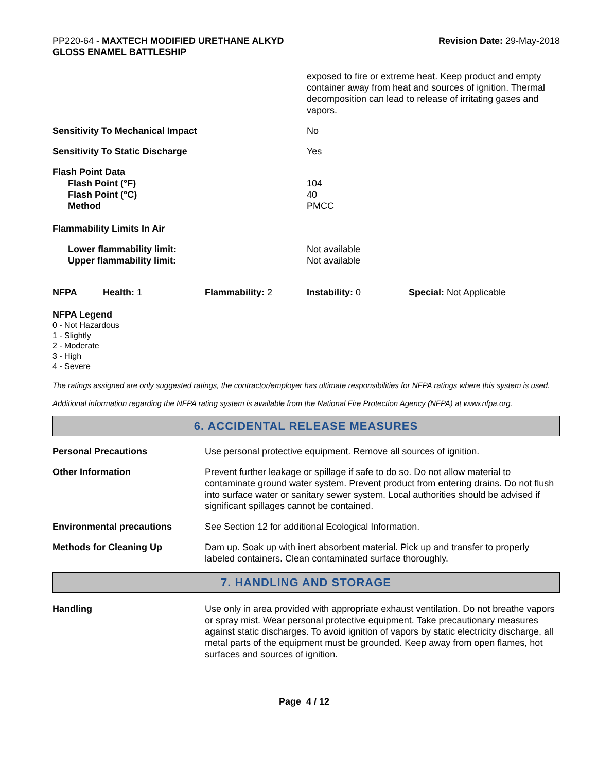PP220-64 - MAXTECH MODIFIED URETHANE ALKYD
GLOSS ENAMEL BATTLESHIP
Revision Date: 29-May-2018
exposed to fire or extreme heat. Keep product and empty container away from heat and sources of ignition. Thermal decomposition can lead to release of irritating gases and vapors.
Sensitivity To Mechanical Impact No
Sensitivity To Static Discharge Yes
Flash Point Data
Flash Point (°F)
Flash Point (°C)
Method
104
40
PMCC
Flammability Limits In Air
Lower flammability limit:
Upper flammability limit:
Not available
Not available
NFPA Health: 1 Flammability: 2 Instability: 0 Special: Not Applicable
NFPA Legend
0 - Not Hazardous
1 - Slightly
2 - Moderate
3 - High
4 - Severe
The ratings assigned are only suggested ratings, the contractor/employer has ultimate responsibilities for NFPA ratings where this system is used.
Additional information regarding the NFPA rating system is available from the National Fire Protection Agency (NFPA) at www.nfpa.org.
6. ACCIDENTAL RELEASE MEASURES
Personal Precautions Use personal protective equipment. Remove all sources of ignition.
Other Information Prevent further leakage or spillage if safe to do so. Do not allow material to contaminate ground water system. Prevent product from entering drains. Do not flush into surface water or sanitary sewer system. Local authorities should be advised if significant spillages cannot be contained.
Environmental precautions See Section 12 for additional Ecological Information.
Methods for Cleaning Up Dam up. Soak up with inert absorbent material. Pick up and transfer to properly labeled containers. Clean contaminated surface thoroughly.
7. HANDLING AND STORAGE
Handling Use only in area provided with appropriate exhaust ventilation. Do not breathe vapors or spray mist. Wear personal protective equipment. Take precautionary measures against static discharges. To avoid ignition of vapors by static electricity discharge, all metal parts of the equipment must be grounded. Keep away from open flames, hot surfaces and sources of ignition.
Page 4 / 12